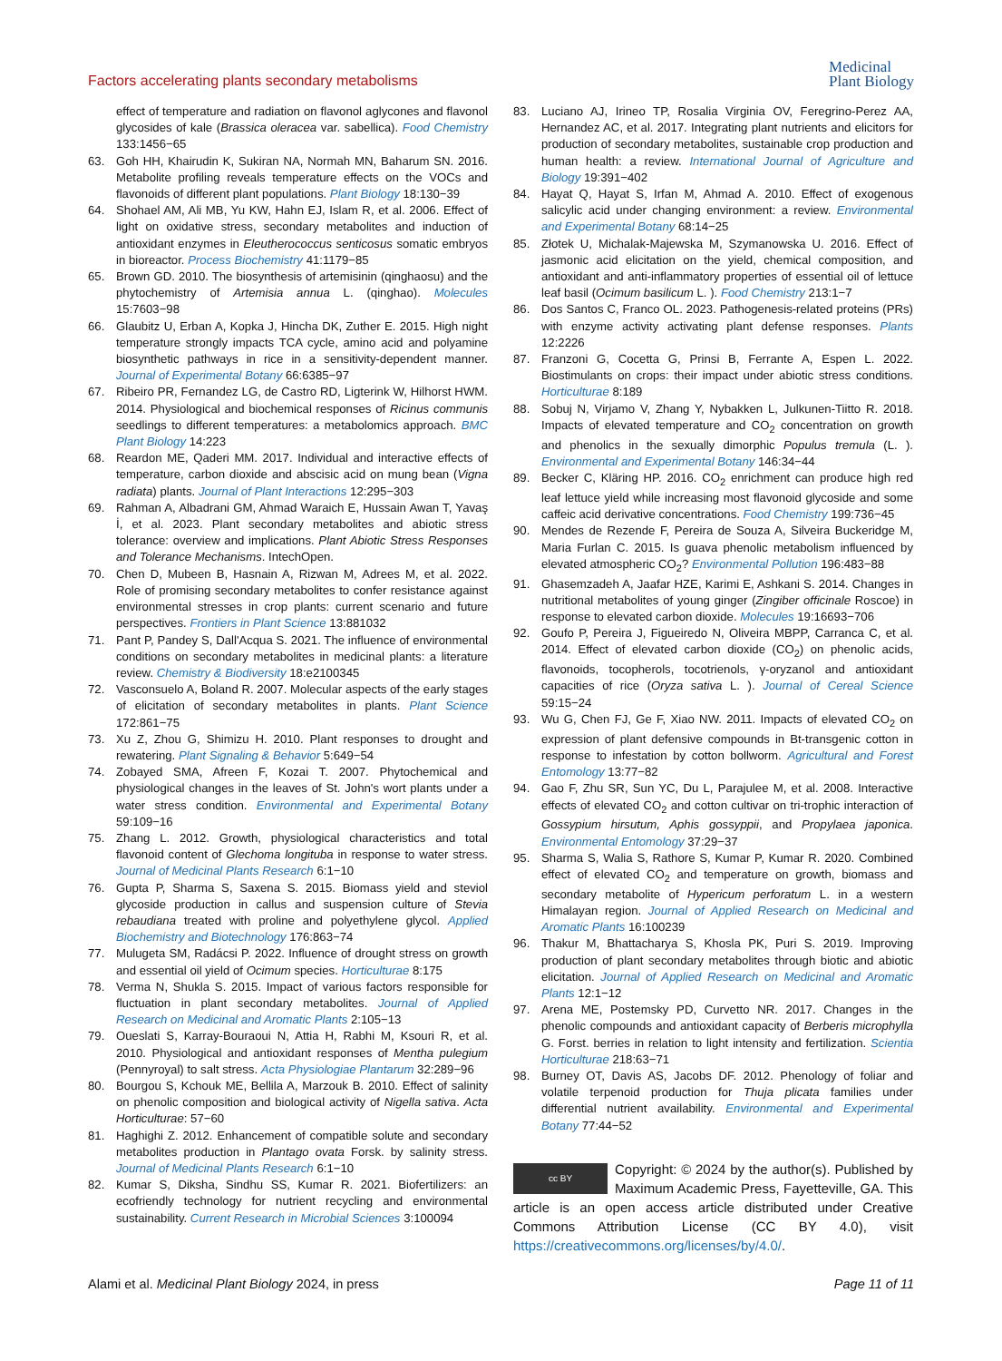Factors accelerating plants secondary metabolisms
Medicinal
Plant Biology
effect of temperature and radiation on flavonol aglycones and flavonol glycosides of kale (Brassica oleracea var. sabellica). Food Chemistry 133:1456−65
63. Goh HH, Khairudin K, Sukiran NA, Normah MN, Baharum SN. 2016. Metabolite profiling reveals temperature effects on the VOCs and flavonoids of different plant populations. Plant Biology 18:130−39
64. Shohael AM, Ali MB, Yu KW, Hahn EJ, Islam R, et al. 2006. Effect of light on oxidative stress, secondary metabolites and induction of antioxidant enzymes in Eleutherococcus senticosus somatic embryos in bioreactor. Process Biochemistry 41:1179−85
65. Brown GD. 2010. The biosynthesis of artemisinin (qinghaosu) and the phytochemistry of Artemisia annua L. (qinghao). Molecules 15:7603−98
66. Glaubitz U, Erban A, Kopka J, Hincha DK, Zuther E. 2015. High night temperature strongly impacts TCA cycle, amino acid and polyamine biosynthetic pathways in rice in a sensitivity-dependent manner. Journal of Experimental Botany 66:6385−97
67. Ribeiro PR, Fernandez LG, de Castro RD, Ligterink W, Hilhorst HWM. 2014. Physiological and biochemical responses of Ricinus communis seedlings to different temperatures: a metabolomics approach. BMC Plant Biology 14:223
68. Reardon ME, Qaderi MM. 2017. Individual and interactive effects of temperature, carbon dioxide and abscisic acid on mung bean (Vigna radiata) plants. Journal of Plant Interactions 12:295−303
69. Rahman A, Albadrani GM, Ahmad Waraich E, Hussain Awan T, Yavaş İ, et al. 2023. Plant secondary metabolites and abiotic stress tolerance: overview and implications. Plant Abiotic Stress Responses and Tolerance Mechanisms. IntechOpen.
70. Chen D, Mubeen B, Hasnain A, Rizwan M, Adrees M, et al. 2022. Role of promising secondary metabolites to confer resistance against environmental stresses in crop plants: current scenario and future perspectives. Frontiers in Plant Science 13:881032
71. Pant P, Pandey S, Dall'Acqua S. 2021. The influence of environmental conditions on secondary metabolites in medicinal plants: a literature review. Chemistry & Biodiversity 18:e2100345
72. Vasconsuelo A, Boland R. 2007. Molecular aspects of the early stages of elicitation of secondary metabolites in plants. Plant Science 172:861−75
73. Xu Z, Zhou G, Shimizu H. 2010. Plant responses to drought and rewatering. Plant Signaling & Behavior 5:649−54
74. Zobayed SMA, Afreen F, Kozai T. 2007. Phytochemical and physiological changes in the leaves of St. John's wort plants under a water stress condition. Environmental and Experimental Botany 59:109−16
75. Zhang L. 2012. Growth, physiological characteristics and total flavonoid content of Glechoma longituba in response to water stress. Journal of Medicinal Plants Research 6:1−10
76. Gupta P, Sharma S, Saxena S. 2015. Biomass yield and steviol glycoside production in callus and suspension culture of Stevia rebaudiana treated with proline and polyethylene glycol. Applied Biochemistry and Biotechnology 176:863−74
77. Mulugeta SM, Radácsi P. 2022. Influence of drought stress on growth and essential oil yield of Ocimum species. Horticulturae 8:175
78. Verma N, Shukla S. 2015. Impact of various factors responsible for fluctuation in plant secondary metabolites. Journal of Applied Research on Medicinal and Aromatic Plants 2:105−13
79. Oueslati S, Karray-Bouraoui N, Attia H, Rabhi M, Ksouri R, et al. 2010. Physiological and antioxidant responses of Mentha pulegium (Pennyroyal) to salt stress. Acta Physiologiae Plantarum 32:289−96
80. Bourgou S, Kchouk ME, Bellila A, Marzouk B. 2010. Effect of salinity on phenolic composition and biological activity of Nigella sativa. Acta Horticulturae: 57−60
81. Haghighi Z. 2012. Enhancement of compatible solute and secondary metabolites production in Plantago ovata Forsk. by salinity stress. Journal of Medicinal Plants Research 6:1−10
82. Kumar S, Diksha, Sindhu SS, Kumar R. 2021. Biofertilizers: an ecofriendly technology for nutrient recycling and environmental sustainability. Current Research in Microbial Sciences 3:100094
83. Luciano AJ, Irineo TP, Rosalia Virginia OV, Feregrino-Perez AA, Hernandez AC, et al. 2017. Integrating plant nutrients and elicitors for production of secondary metabolites, sustainable crop production and human health: a review. International Journal of Agriculture and Biology 19:391−402
84. Hayat Q, Hayat S, Irfan M, Ahmad A. 2010. Effect of exogenous salicylic acid under changing environment: a review. Environmental and Experimental Botany 68:14−25
85. Złotek U, Michalak-Majewska M, Szymanowska U. 2016. Effect of jasmonic acid elicitation on the yield, chemical composition, and antioxidant and anti-inflammatory properties of essential oil of lettuce leaf basil (Ocimum basilicum L. ). Food Chemistry 213:1−7
86. Dos Santos C, Franco OL. 2023. Pathogenesis-related proteins (PRs) with enzyme activity activating plant defense responses. Plants 12:2226
87. Franzoni G, Cocetta G, Prinsi B, Ferrante A, Espen L. 2022. Biostimulants on crops: their impact under abiotic stress conditions. Horticulturae 8:189
88. Sobuj N, Virjamo V, Zhang Y, Nybakken L, Julkunen-Tiitto R. 2018. Impacts of elevated temperature and CO<sub>2</sub> concentration on growth and phenolics in the sexually dimorphic Populus tremula (L. ). Environmental and Experimental Botany 146:34−44
89. Becker C, Kläring HP. 2016. CO<sub>2</sub> enrichment can produce high red leaf lettuce yield while increasing most flavonoid glycoside and some caffeic acid derivative concentrations. Food Chemistry 199:736−45
90. Mendes de Rezende F, Pereira de Souza A, Silveira Buckeridge M, Maria Furlan C. 2015. Is guava phenolic metabolism influenced by elevated atmospheric CO<sub>2</sub>? Environmental Pollution 196:483−88
91. Ghasemzadeh A, Jaafar HZE, Karimi E, Ashkani S. 2014. Changes in nutritional metabolites of young ginger (Zingiber officinale Roscoe) in response to elevated carbon dioxide. Molecules 19:16693−706
92. Goufo P, Pereira J, Figueiredo N, Oliveira MBPP, Carranca C, et al. 2014. Effect of elevated carbon dioxide (CO<sub>2</sub>) on phenolic acids, flavonoids, tocopherols, tocotrienols, γ-oryzanol and antioxidant capacities of rice (Oryza sativa L. ). Journal of Cereal Science 59:15−24
93. Wu G, Chen FJ, Ge F, Xiao NW. 2011. Impacts of elevated CO<sub>2</sub> on expression of plant defensive compounds in Bt-transgenic cotton in response to infestation by cotton bollworm. Agricultural and Forest Entomology 13:77−82
94. Gao F, Zhu SR, Sun YC, Du L, Parajulee M, et al. 2008. Interactive effects of elevated CO<sub>2</sub> and cotton cultivar on tri-trophic interaction of Gossypium hirsutum, Aphis gossyppii, and Propylaea japonica. Environmental Entomology 37:29−37
95. Sharma S, Walia S, Rathore S, Kumar P, Kumar R. 2020. Combined effect of elevated CO<sub>2</sub> and temperature on growth, biomass and secondary metabolite of Hypericum perforatum L. in a western Himalayan region. Journal of Applied Research on Medicinal and Aromatic Plants 16:100239
96. Thakur M, Bhattacharya S, Khosla PK, Puri S. 2019. Improving production of plant secondary metabolites through biotic and abiotic elicitation. Journal of Applied Research on Medicinal and Aromatic Plants 12:1−12
97. Arena ME, Postemsky PD, Curvetto NR. 2017. Changes in the phenolic compounds and antioxidant capacity of Berberis microphylla G. Forst. berries in relation to light intensity and fertilization. Scientia Horticulturae 218:63−71
98. Burney OT, Davis AS, Jacobs DF. 2012. Phenology of foliar and volatile terpenoid production for Thuja plicata families under differential nutrient availability. Environmental and Experimental Botany 77:44−52
cc BY
Copyright: © 2024 by the author(s). Published by Maximum Academic Press, Fayetteville, GA. This article is an open access article distributed under Creative Commons Attribution License (CC BY 4.0), visit https://creativecommons.org/licenses/by/4.0/.
Alami et al. Medicinal Plant Biology 2024, in press Page 11 of 11